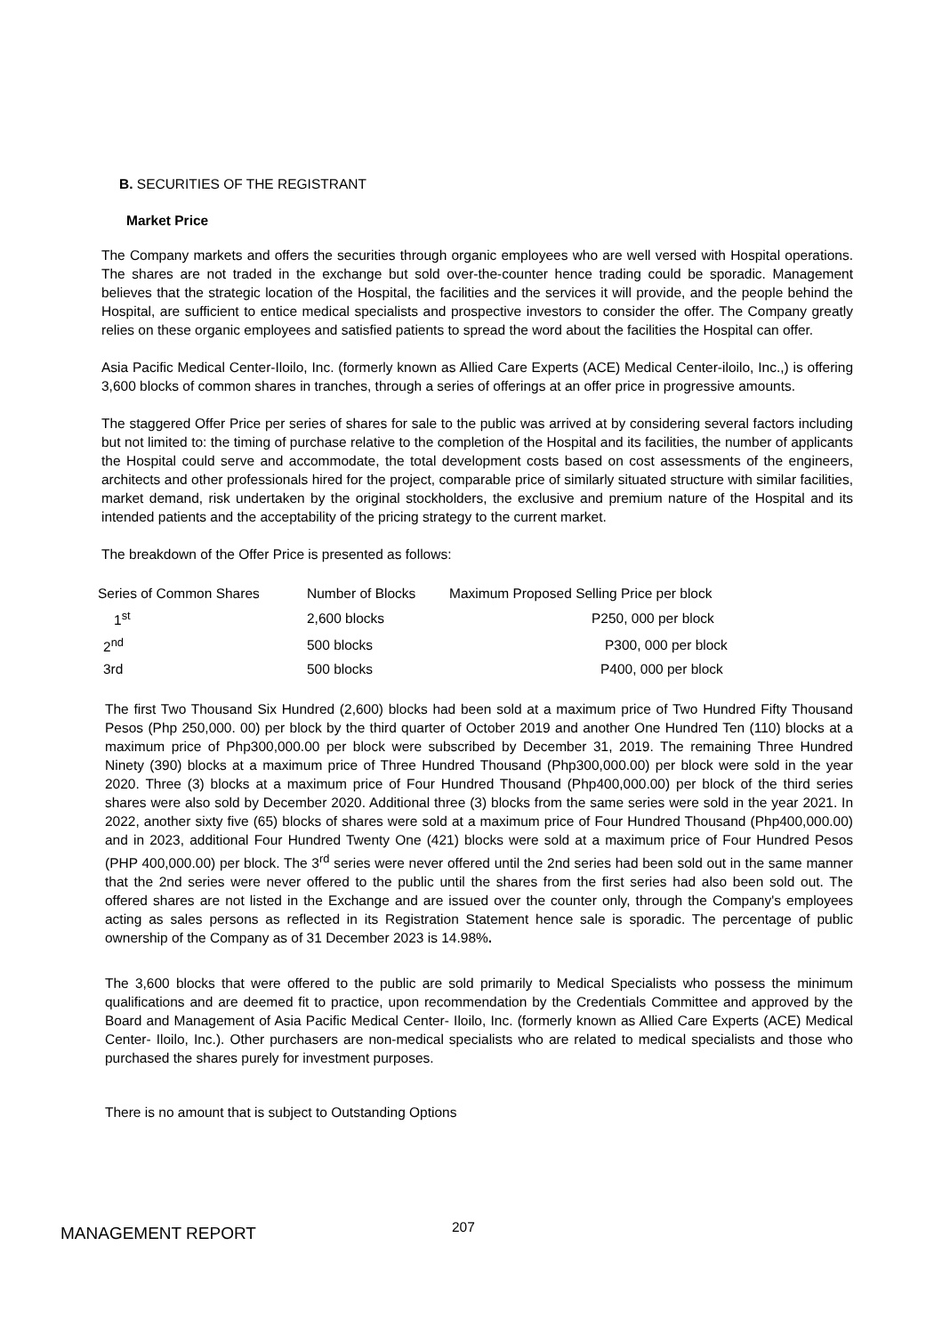B. SECURITIES OF THE REGISTRANT
Market Price
The Company markets and offers the securities through organic employees who are well versed with Hospital operations. The shares are not traded in the exchange but sold over-the-counter hence trading could be sporadic. Management believes that the strategic location of the Hospital, the facilities and the services it will provide, and the people behind the Hospital, are sufficient to entice medical specialists and prospective investors to consider the offer. The Company greatly relies on these organic employees and satisfied patients to spread the word about the facilities the Hospital can offer.
Asia Pacific Medical Center-Iloilo, Inc. (formerly known as Allied Care Experts (ACE) Medical Center-iloilo, Inc.,) is offering 3,600 blocks of common shares in tranches, through a series of offerings at an offer price in progressive amounts.
The staggered Offer Price per series of shares for sale to the public was arrived at by considering several factors including but not limited to: the timing of purchase relative to the completion of the Hospital and its facilities, the number of applicants the Hospital could serve and accommodate, the total development costs based on cost assessments of the engineers, architects and other professionals hired for the project, comparable price of similarly situated structure with similar facilities, market demand, risk undertaken by the original stockholders, the exclusive and premium nature of the Hospital and its intended patients and the acceptability of the pricing strategy to the current market.
The breakdown of the Offer Price is presented as follows:
| Series of Common Shares | Number of Blocks | Maximum Proposed Selling Price per block |
| --- | --- | --- |
| 1<sup>st</sup> | 2,600 blocks | P250, 000 per block |
| 2<sup>nd</sup> | 500 blocks | P300, 000 per block |
| 3rd | 500 blocks | P400, 000 per block |
The first Two Thousand Six Hundred (2,600) blocks had been sold at a maximum price of Two Hundred Fifty Thousand Pesos (Php 250,000. 00) per block by the third quarter of October 2019 and another One Hundred Ten (110) blocks at a maximum price of Php300,000.00 per block were subscribed by December 31, 2019. The remaining Three Hundred Ninety (390) blocks at a maximum price of Three Hundred Thousand (Php300,000.00) per block were sold in the year 2020. Three (3) blocks at a maximum price of Four Hundred Thousand (Php400,000.00) per block of the third series shares were also sold by December 2020. Additional three (3) blocks from the same series were sold in the year 2021. In 2022, another sixty five (65) blocks of shares were sold at a maximum price of Four Hundred Thousand (Php400,000.00) and in 2023, additional Four Hundred Twenty One (421) blocks were sold at a maximum price of Four Hundred Pesos (PHP 400,000.00) per block. The 3<sup>rd</sup> series were never offered until the 2nd series had been sold out in the same manner that the 2nd series were never offered to the public until the shares from the first series had also been sold out. The offered shares are not listed in the Exchange and are issued over the counter only, through the Company's employees acting as sales persons as reflected in its Registration Statement hence sale is sporadic. The percentage of public ownership of the Company as of 31 December 2023 is 14.98%.
The 3,600 blocks that were offered to the public are sold primarily to Medical Specialists who possess the minimum qualifications and are deemed fit to practice, upon recommendation by the Credentials Committee and approved by the Board and Management of Asia Pacific Medical Center- Iloilo, Inc. (formerly known as Allied Care Experts (ACE) Medical Center- Iloilo, Inc.). Other purchasers are non-medical specialists who are related to medical specialists and those who purchased the shares purely for investment purposes.
There is no amount that is subject to Outstanding Options
207
MANAGEMENT REPORT